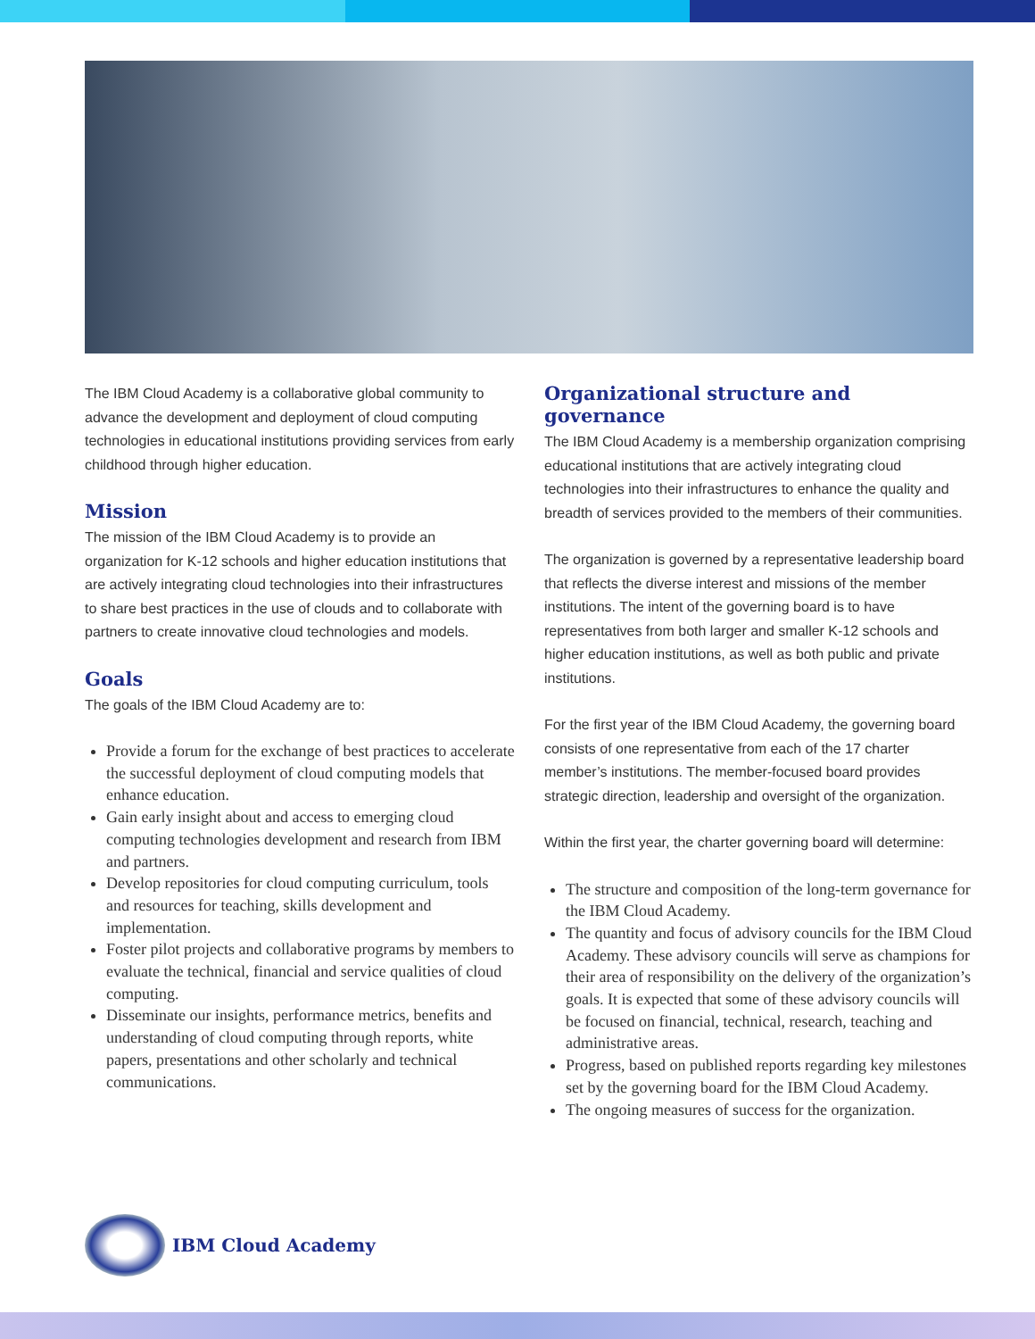The IBM Cloud Academy is a collaborative global community to advance the development and deployment of cloud computing technologies in educational institutions providing services from early childhood through higher education.
Mission
The mission of the IBM Cloud Academy is to provide an organization for K-12 schools and higher education institutions that are actively integrating cloud technologies into their infrastructures to share best practices in the use of clouds and to collaborate with partners to create innovative cloud technologies and models.
Goals
The goals of the IBM Cloud Academy are to:
Provide a forum for the exchange of best practices to accelerate the successful deployment of cloud computing models that enhance education.
Gain early insight about and access to emerging cloud computing technologies development and research from IBM and partners.
Develop repositories for cloud computing curriculum, tools and resources for teaching, skills development and implementation.
Foster pilot projects and collaborative programs by members to evaluate the technical, financial and service qualities of cloud computing.
Disseminate our insights, performance metrics, benefits and understanding of cloud computing through reports, white papers, presentations and other scholarly and technical communications.
Organizational structure and governance
The IBM Cloud Academy is a membership organization comprising educational institutions that are actively integrating cloud technologies into their infrastructures to enhance the quality and breadth of services provided to the members of their communities.
The organization is governed by a representative leadership board that reflects the diverse interest and missions of the member institutions. The intent of the governing board is to have representatives from both larger and smaller K-12 schools and higher education institutions, as well as both public and private institutions.
For the first year of the IBM Cloud Academy, the governing board consists of one representative from each of the 17 charter member’s institutions. The member-focused board provides strategic direction, leadership and oversight of the organization.
Within the first year, the charter governing board will determine:
The structure and composition of the long-term governance for the IBM Cloud Academy.
The quantity and focus of advisory councils for the IBM Cloud Academy. These advisory councils will serve as champions for their area of responsibility on the delivery of the organization’s goals. It is expected that some of these advisory councils will be focused on financial, technical, research, teaching and administrative areas.
Progress, based on published reports regarding key milestones set by the governing board for the IBM Cloud Academy.
The ongoing measures of success for the organization.
IBM Cloud Academy